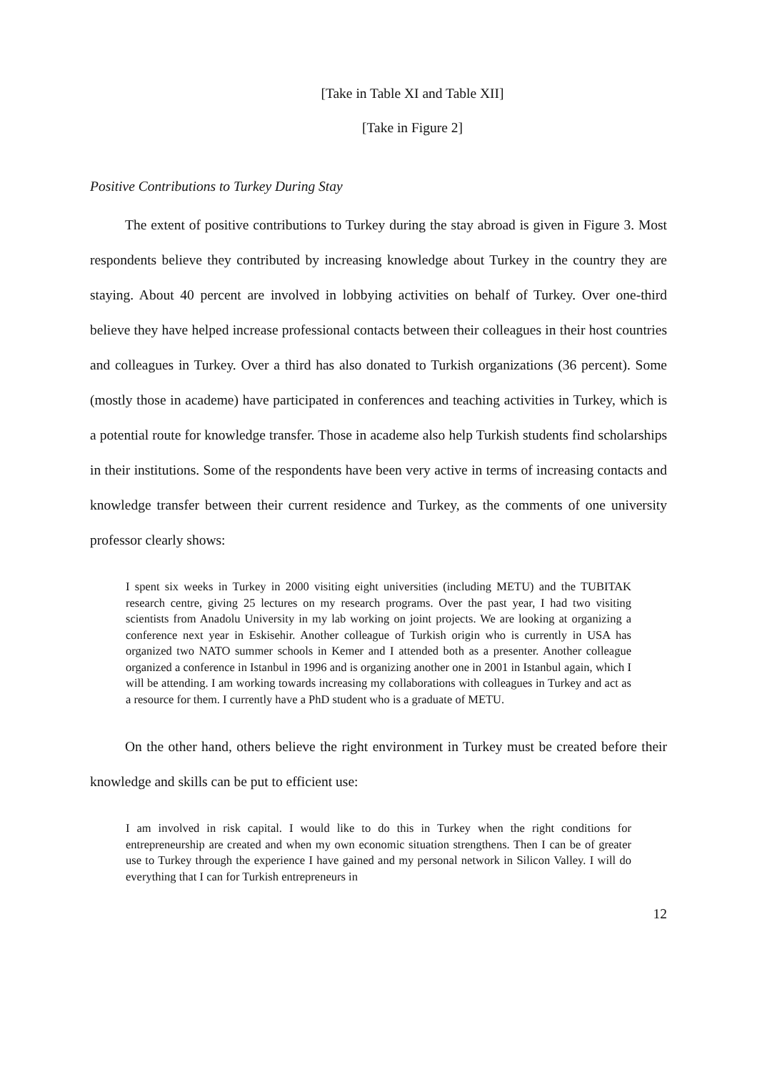[Take in Table XI and Table XII]
[Take in Figure 2]
Positive Contributions to Turkey During Stay
The extent of positive contributions to Turkey during the stay abroad is given in Figure 3. Most respondents believe they contributed by increasing knowledge about Turkey in the country they are staying. About 40 percent are involved in lobbying activities on behalf of Turkey. Over one-third believe they have helped increase professional contacts between their colleagues in their host countries and colleagues in Turkey. Over a third has also donated to Turkish organizations (36 percent). Some (mostly those in academe) have participated in conferences and teaching activities in Turkey, which is a potential route for knowledge transfer. Those in academe also help Turkish students find scholarships in their institutions. Some of the respondents have been very active in terms of increasing contacts and knowledge transfer between their current residence and Turkey, as the comments of one university professor clearly shows:
I spent six weeks in Turkey in 2000 visiting eight universities (including METU) and the TUBITAK research centre, giving 25 lectures on my research programs. Over the past year, I had two visiting scientists from Anadolu University in my lab working on joint projects. We are looking at organizing a conference next year in Eskisehir. Another colleague of Turkish origin who is currently in USA has organized two NATO summer schools in Kemer and I attended both as a presenter. Another colleague organized a conference in Istanbul in 1996 and is organizing another one in 2001 in Istanbul again, which I will be attending. I am working towards increasing my collaborations with colleagues in Turkey and act as a resource for them. I currently have a PhD student who is a graduate of METU.
On the other hand, others believe the right environment in Turkey must be created before their knowledge and skills can be put to efficient use:
I am involved in risk capital. I would like to do this in Turkey when the right conditions for entrepreneurship are created and when my own economic situation strengthens. Then I can be of greater use to Turkey through the experience I have gained and my personal network in Silicon Valley. I will do everything that I can for Turkish entrepreneurs in
12